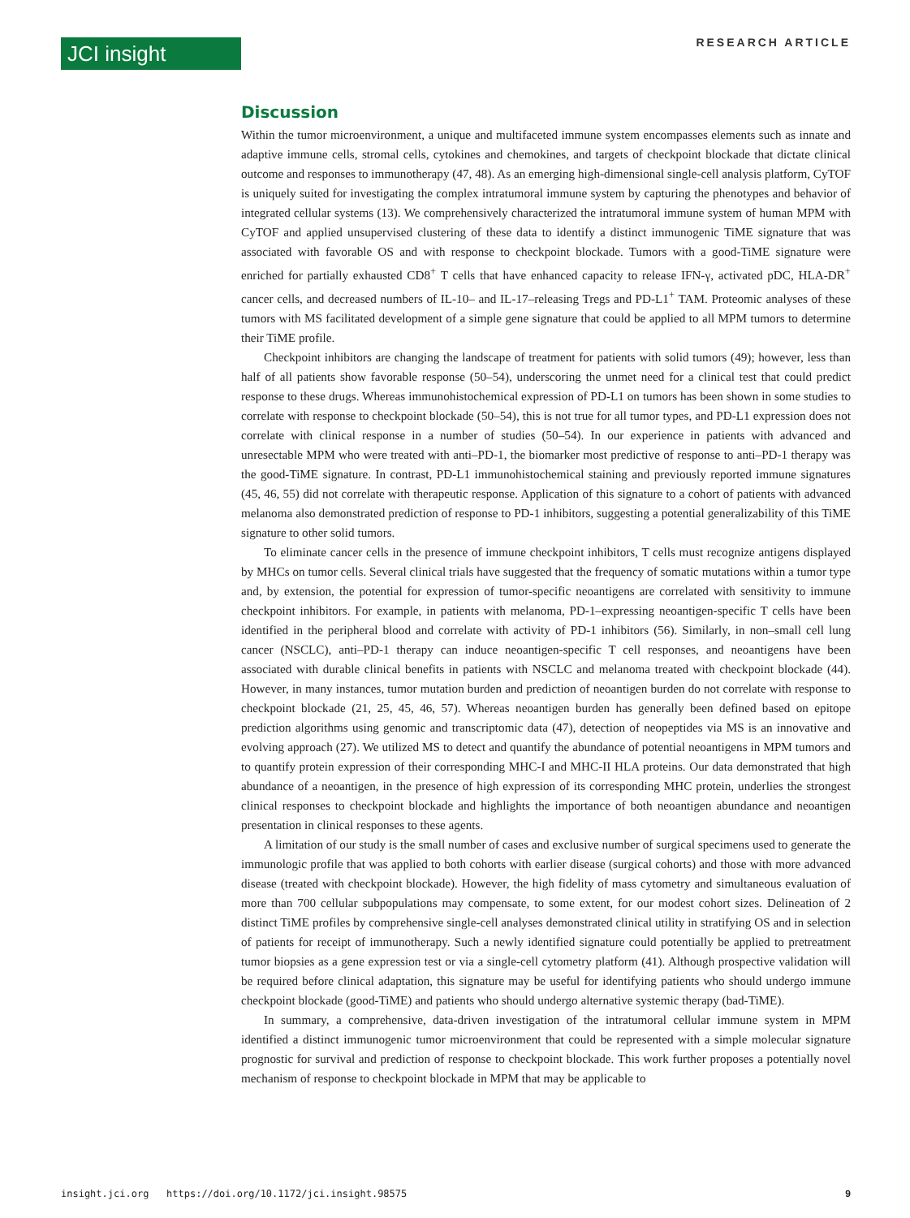JCI insight RESEARCH ARTICLE
Discussion
Within the tumor microenvironment, a unique and multifaceted immune system encompasses elements such as innate and adaptive immune cells, stromal cells, cytokines and chemokines, and targets of checkpoint blockade that dictate clinical outcome and responses to immunotherapy (47, 48). As an emerging high-dimensional single-cell analysis platform, CyTOF is uniquely suited for investigating the complex intratumoral immune system by capturing the phenotypes and behavior of integrated cellular systems (13). We comprehensively characterized the intratumoral immune system of human MPM with CyTOF and applied unsupervised clustering of these data to identify a distinct immunogenic TiME signature that was associated with favorable OS and with response to checkpoint blockade. Tumors with a good-TiME signature were enriched for partially exhausted CD8<sup>+</sup> T cells that have enhanced capacity to release IFN-γ, activated pDC, HLA-DR<sup>+</sup> cancer cells, and decreased numbers of IL-10– and IL-17–releasing Tregs and PD-L1<sup>+</sup> TAM. Proteomic analyses of these tumors with MS facilitated development of a simple gene signature that could be applied to all MPM tumors to determine their TiME profile.
Checkpoint inhibitors are changing the landscape of treatment for patients with solid tumors (49); however, less than half of all patients show favorable response (50–54), underscoring the unmet need for a clinical test that could predict response to these drugs. Whereas immunohistochemical expression of PD-L1 on tumors has been shown in some studies to correlate with response to checkpoint blockade (50–54), this is not true for all tumor types, and PD-L1 expression does not correlate with clinical response in a number of studies (50–54). In our experience in patients with advanced and unresectable MPM who were treated with anti–PD-1, the biomarker most predictive of response to anti–PD-1 therapy was the good-TiME signature. In contrast, PD-L1 immunohistochemical staining and previously reported immune signatures (45, 46, 55) did not correlate with therapeutic response. Application of this signature to a cohort of patients with advanced melanoma also demonstrated prediction of response to PD-1 inhibitors, suggesting a potential generalizability of this TiME signature to other solid tumors.
To eliminate cancer cells in the presence of immune checkpoint inhibitors, T cells must recognize antigens displayed by MHCs on tumor cells. Several clinical trials have suggested that the frequency of somatic mutations within a tumor type and, by extension, the potential for expression of tumor-specific neoantigens are correlated with sensitivity to immune checkpoint inhibitors. For example, in patients with melanoma, PD-1–expressing neoantigen-specific T cells have been identified in the peripheral blood and correlate with activity of PD-1 inhibitors (56). Similarly, in non–small cell lung cancer (NSCLC), anti–PD-1 therapy can induce neoantigen-specific T cell responses, and neoantigens have been associated with durable clinical benefits in patients with NSCLC and melanoma treated with checkpoint blockade (44). However, in many instances, tumor mutation burden and prediction of neoantigen burden do not correlate with response to checkpoint blockade (21, 25, 45, 46, 57). Whereas neoantigen burden has generally been defined based on epitope prediction algorithms using genomic and transcriptomic data (47), detection of neopeptides via MS is an innovative and evolving approach (27). We utilized MS to detect and quantify the abundance of potential neoantigens in MPM tumors and to quantify protein expression of their corresponding MHC-I and MHC-II HLA proteins. Our data demonstrated that high abundance of a neoantigen, in the presence of high expression of its corresponding MHC protein, underlies the strongest clinical responses to checkpoint blockade and highlights the importance of both neoantigen abundance and neoantigen presentation in clinical responses to these agents.
A limitation of our study is the small number of cases and exclusive number of surgical specimens used to generate the immunologic profile that was applied to both cohorts with earlier disease (surgical cohorts) and those with more advanced disease (treated with checkpoint blockade). However, the high fidelity of mass cytometry and simultaneous evaluation of more than 700 cellular subpopulations may compensate, to some extent, for our modest cohort sizes. Delineation of 2 distinct TiME profiles by comprehensive single-cell analyses demonstrated clinical utility in stratifying OS and in selection of patients for receipt of immunotherapy. Such a newly identified signature could potentially be applied to pretreatment tumor biopsies as a gene expression test or via a single-cell cytometry platform (41). Although prospective validation will be required before clinical adaptation, this signature may be useful for identifying patients who should undergo immune checkpoint blockade (good-TiME) and patients who should undergo alternative systemic therapy (bad-TiME).
In summary, a comprehensive, data-driven investigation of the intratumoral cellular immune system in MPM identified a distinct immunogenic tumor microenvironment that could be represented with a simple molecular signature prognostic for survival and prediction of response to checkpoint blockade. This work further proposes a potentially novel mechanism of response to checkpoint blockade in MPM that may be applicable to
insight.jci.org https://doi.org/10.1172/jci.insight.98575 9